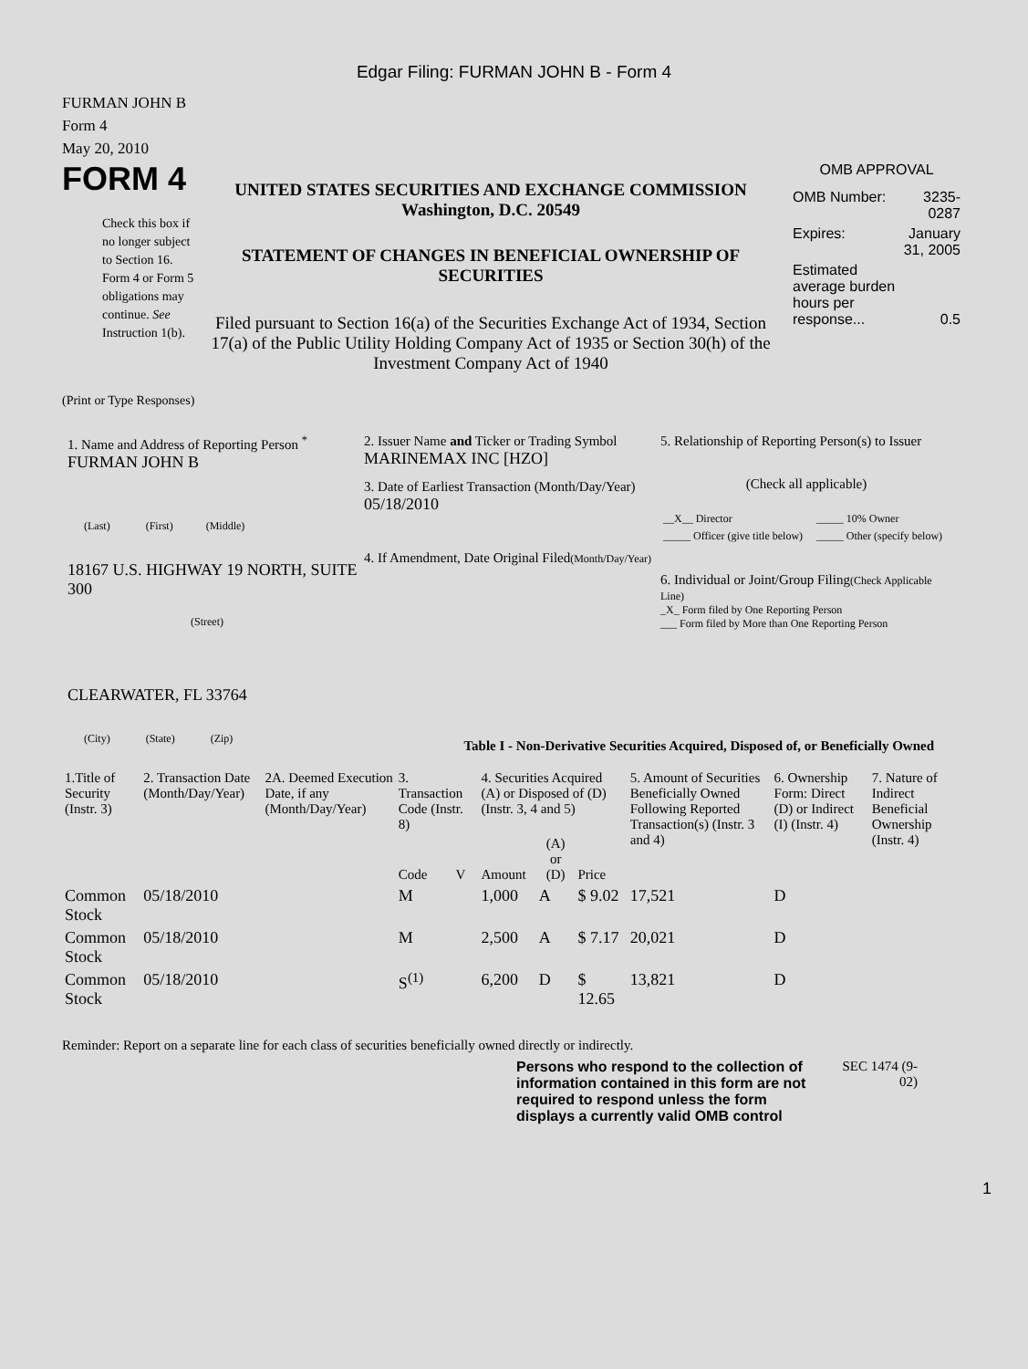Edgar Filing: FURMAN JOHN B - Form 4
FURMAN JOHN B
Form 4
May 20, 2010
FORM 4
Check this box if no longer subject to Section 16. Form 4 or Form 5 obligations may continue. See Instruction 1(b).
UNITED STATES SECURITIES AND EXCHANGE COMMISSION
Washington, D.C. 20549
STATEMENT OF CHANGES IN BENEFICIAL OWNERSHIP OF SECURITIES
Filed pursuant to Section 16(a) of the Securities Exchange Act of 1934, Section 17(a) of the Public Utility Holding Company Act of 1935 or Section 30(h) of the Investment Company Act of 1940
OMB APPROVAL
| OMB Number: | 3235-0287 |
| Expires: | January 31, 2005 |
| Estimated average burden hours per response... | 0.5 |
(Print or Type Responses)
1. Name and Address of Reporting Person <sup>*</sup>
FURMAN JOHN B
(Last) (First) (Middle)
18167 U.S. HIGHWAY 19 NORTH, SUITE 300
(Street)
CLEARWATER, FL 33764
(City) (State) (Zip)
2. Issuer Name and Ticker or Trading Symbol
MARINEMAX INC [HZO]
3. Date of Earliest Transaction (Month/Day/Year)
05/18/2010
4. If Amendment, Date Original Filed(Month/Day/Year)
5. Relationship of Reporting Person(s) to Issuer
(Check all applicable)
| __X__ Director | _____ 10% Owner |
| _____ Officer (give title below) | _____ Other (specify below) |
6. Individual or Joint/Group Filing(Check Applicable Line)
_X_ Form filed by One Reporting Person
___ Form filed by More than One Reporting Person
Table I - Non-Derivative Securities Acquired, Disposed of, or Beneficially Owned
| 1.Title of Security (Instr. 3) | 2. Transaction Date (Month/Day/Year) | 2A. Deemed Execution Date, if any (Month/Day/Year) | 3. Transaction Code (Instr. 8) | | 4. Securities Acquired (A) or Disposed of (D) (Instr. 3, 4 and 5) | | | 5. Amount of Securities Beneficially Owned Following Reported Transaction(s) (Instr. 3 and 4) | 6. Ownership Form: Direct (D) or Indirect (I) (Instr. 4) | 7. Nature of Indirect Beneficial Ownership (Instr. 4) |
| --- | --- | --- | --- | --- | --- | --- | --- | --- | --- | --- |
| | | | Code | V | Amount | (A) or (D) | Price | | | |
| Common Stock | 05/18/2010 | | M | | 1,000 | A | $ 9.02 | 17,521 | D | |
| Common Stock | 05/18/2010 | | M | | 2,500 | A | $ 7.17 | 20,021 | D | |
| Common Stock | 05/18/2010 | | S<sup>(1)</sup> | | 6,200 | D | $ 12.65 | 13,821 | D | |
Reminder: Report on a separate line for each class of securities beneficially owned directly or indirectly.
Persons who respond to the collection of information contained in this form are not required to respond unless the form displays a currently valid OMB control
SEC 1474 (9-02)
1